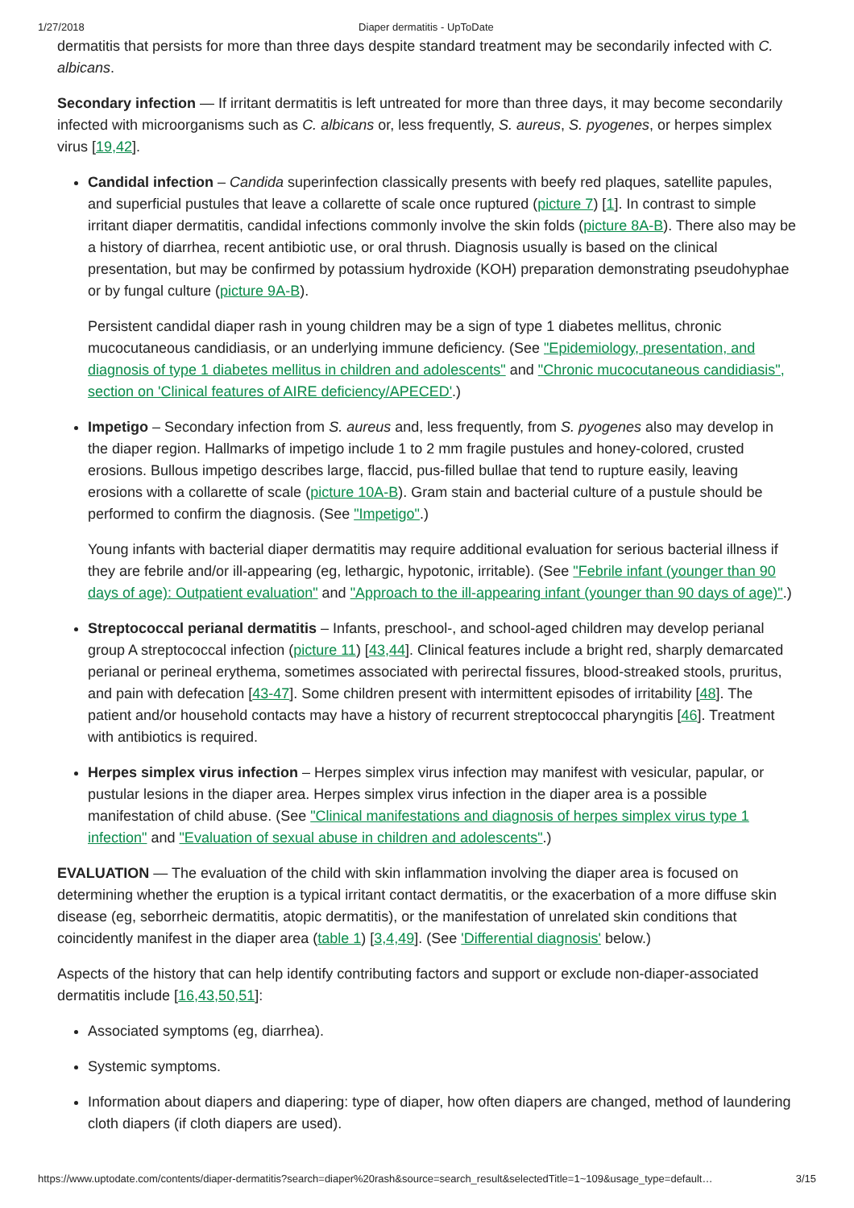1/27/2018 Diaper dermatitis - UpToDate
dermatitis that persists for more than three days despite standard treatment may be secondarily infected with C. albicans.
Secondary infection — If irritant dermatitis is left untreated for more than three days, it may become secondarily infected with microorganisms such as C. albicans or, less frequently, S. aureus, S. pyogenes, or herpes simplex virus [19,42].
Candidal infection – Candida superinfection classically presents with beefy red plaques, satellite papules, and superficial pustules that leave a collarette of scale once ruptured (picture 7) [1]. In contrast to simple irritant diaper dermatitis, candidal infections commonly involve the skin folds (picture 8A-B). There also may be a history of diarrhea, recent antibiotic use, or oral thrush. Diagnosis usually is based on the clinical presentation, but may be confirmed by potassium hydroxide (KOH) preparation demonstrating pseudohyphae or by fungal culture (picture 9A-B).
Persistent candidal diaper rash in young children may be a sign of type 1 diabetes mellitus, chronic mucocutaneous candidiasis, or an underlying immune deficiency. (See "Epidemiology, presentation, and diagnosis of type 1 diabetes mellitus in children and adolescents" and "Chronic mucocutaneous candidiasis", section on 'Clinical features of AIRE deficiency/APECED'.)
Impetigo – Secondary infection from S. aureus and, less frequently, from S. pyogenes also may develop in the diaper region. Hallmarks of impetigo include 1 to 2 mm fragile pustules and honey-colored, crusted erosions. Bullous impetigo describes large, flaccid, pus-filled bullae that tend to rupture easily, leaving erosions with a collarette of scale (picture 10A-B). Gram stain and bacterial culture of a pustule should be performed to confirm the diagnosis. (See "Impetigo".)
Young infants with bacterial diaper dermatitis may require additional evaluation for serious bacterial illness if they are febrile and/or ill-appearing (eg, lethargic, hypotonic, irritable). (See "Febrile infant (younger than 90 days of age): Outpatient evaluation" and "Approach to the ill-appearing infant (younger than 90 days of age)".)
Streptococcal perianal dermatitis – Infants, preschool-, and school-aged children may develop perianal group A streptococcal infection (picture 11) [43,44]. Clinical features include a bright red, sharply demarcated perianal or perineal erythema, sometimes associated with perirectal fissures, blood-streaked stools, pruritus, and pain with defecation [43-47]. Some children present with intermittent episodes of irritability [48]. The patient and/or household contacts may have a history of recurrent streptococcal pharyngitis [46]. Treatment with antibiotics is required.
Herpes simplex virus infection – Herpes simplex virus infection may manifest with vesicular, papular, or pustular lesions in the diaper area. Herpes simplex virus infection in the diaper area is a possible manifestation of child abuse. (See "Clinical manifestations and diagnosis of herpes simplex virus type 1 infection" and "Evaluation of sexual abuse in children and adolescents".)
EVALUATION — The evaluation of the child with skin inflammation involving the diaper area is focused on determining whether the eruption is a typical irritant contact dermatitis, or the exacerbation of a more diffuse skin disease (eg, seborrheic dermatitis, atopic dermatitis), or the manifestation of unrelated skin conditions that coincidently manifest in the diaper area (table 1) [3,4,49]. (See 'Differential diagnosis' below.)
Aspects of the history that can help identify contributing factors and support or exclude non-diaper-associated dermatitis include [16,43,50,51]:
Associated symptoms (eg, diarrhea).
Systemic symptoms.
Information about diapers and diapering: type of diaper, how often diapers are changed, method of laundering cloth diapers (if cloth diapers are used).
https://www.uptodate.com/contents/diaper-dermatitis?search=diaper%20rash&source=search_result&selectedTitle=1~109&usage_type=default… 3/15